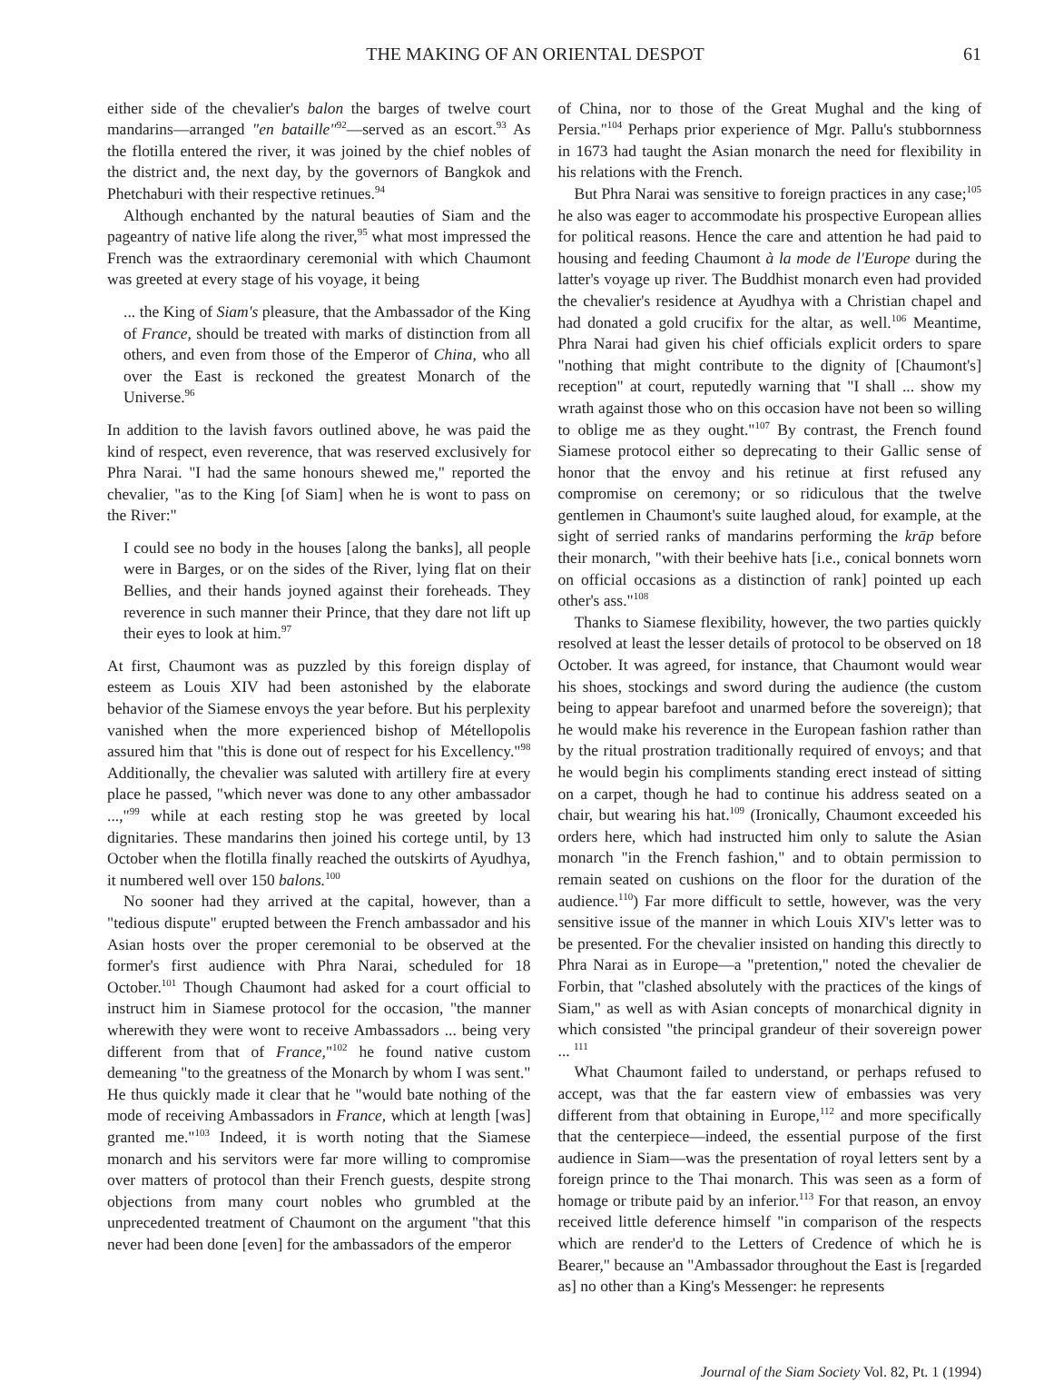THE MAKING OF AN ORIENTAL DESPOT 61
either side of the chevalier's balon the barges of twelve court mandarins—arranged "en bataille"<sup>92</sup>—served as an escort.<sup>93</sup> As the flotilla entered the river, it was joined by the chief nobles of the district and, the next day, by the governors of Bangkok and Phetchaburi with their respective retinues.<sup>94</sup>
Although enchanted by the natural beauties of Siam and the pageantry of native life along the river,<sup>95</sup> what most impressed the French was the extraordinary ceremonial with which Chaumont was greeted at every stage of his voyage, it being
... the King of Siam's pleasure, that the Ambassador of the King of France, should be treated with marks of distinction from all others, and even from those of the Emperor of China, who all over the East is reckoned the greatest Monarch of the Universe.<sup>96</sup>
In addition to the lavish favors outlined above, he was paid the kind of respect, even reverence, that was reserved exclusively for Phra Narai. "I had the same honours shewed me," reported the chevalier, "as to the King [of Siam] when he is wont to pass on the River:"
I could see no body in the houses [along the banks], all people were in Barges, or on the sides of the River, lying flat on their Bellies, and their hands joyned against their foreheads. They reverence in such manner their Prince, that they dare not lift up their eyes to look at him.<sup>97</sup>
At first, Chaumont was as puzzled by this foreign display of esteem as Louis XIV had been astonished by the elaborate behavior of the Siamese envoys the year before. But his perplexity vanished when the more experienced bishop of Métellopolis assured him that "this is done out of respect for his Excellency."<sup>98</sup> Additionally, the chevalier was saluted with artillery fire at every place he passed, "which never was done to any other ambassador ...,"<sup>99</sup> while at each resting stop he was greeted by local dignitaries. These mandarins then joined his cortege until, by 13 October when the flotilla finally reached the outskirts of Ayudhya, it numbered well over 150 balons.<sup>100</sup>
No sooner had they arrived at the capital, however, than a "tedious dispute" erupted between the French ambassador and his Asian hosts over the proper ceremonial to be observed at the former's first audience with Phra Narai, scheduled for 18 October.<sup>101</sup> Though Chaumont had asked for a court official to instruct him in Siamese protocol for the occasion, "the manner wherewith they were wont to receive Ambassadors ... being very different from that of France,"<sup>102</sup> he found native custom demeaning "to the greatness of the Monarch by whom I was sent." He thus quickly made it clear that he "would bate nothing of the mode of receiving Ambassadors in France, which at length [was] granted me."<sup>103</sup> Indeed, it is worth noting that the Siamese monarch and his servitors were far more willing to compromise over matters of protocol than their French guests, despite strong objections from many court nobles who grumbled at the unprecedented treatment of Chaumont on the argument "that this never had been done [even] for the ambassadors of the emperor
of China, nor to those of the Great Mughal and the king of Persia."<sup>104</sup> Perhaps prior experience of Mgr. Pallu's stubbornness in 1673 had taught the Asian monarch the need for flexibility in his relations with the French.
But Phra Narai was sensitive to foreign practices in any case;<sup>105</sup> he also was eager to accommodate his prospective European allies for political reasons. Hence the care and attention he had paid to housing and feeding Chaumont à la mode de l'Europe during the latter's voyage up river. The Buddhist monarch even had provided the chevalier's residence at Ayudhya with a Christian chapel and had donated a gold crucifix for the altar, as well.<sup>106</sup> Meantime, Phra Narai had given his chief officials explicit orders to spare "nothing that might contribute to the dignity of [Chaumont's] reception" at court, reputedly warning that "I shall ... show my wrath against those who on this occasion have not been so willing to oblige me as they ought."<sup>107</sup> By contrast, the French found Siamese protocol either so deprecating to their Gallic sense of honor that the envoy and his retinue at first refused any compromise on ceremony; or so ridiculous that the twelve gentlemen in Chaumont's suite laughed aloud, for example, at the sight of serried ranks of mandarins performing the krāp before their monarch, "with their beehive hats [i.e., conical bonnets worn on official occasions as a distinction of rank] pointed up each other's ass."<sup>108</sup>
Thanks to Siamese flexibility, however, the two parties quickly resolved at least the lesser details of protocol to be observed on 18 October. It was agreed, for instance, that Chaumont would wear his shoes, stockings and sword during the audience (the custom being to appear barefoot and unarmed before the sovereign); that he would make his reverence in the European fashion rather than by the ritual prostration traditionally required of envoys; and that he would begin his compliments standing erect instead of sitting on a carpet, though he had to continue his address seated on a chair, but wearing his hat.<sup>109</sup> (Ironically, Chaumont exceeded his orders here, which had instructed him only to salute the Asian monarch "in the French fashion," and to obtain permission to remain seated on cushions on the floor for the duration of the audience.<sup>110</sup>) Far more difficult to settle, however, was the very sensitive issue of the manner in which Louis XIV's letter was to be presented. For the chevalier insisted on handing this directly to Phra Narai as in Europe—a "pretention," noted the chevalier de Forbin, that "clashed absolutely with the practices of the kings of Siam," as well as with Asian concepts of monarchical dignity in which consisted "the principal grandeur of their sovereign power ... <sup>111</sup>
What Chaumont failed to understand, or perhaps refused to accept, was that the far eastern view of embassies was very different from that obtaining in Europe,<sup>112</sup> and more specifically that the centerpiece—indeed, the essential purpose of the first audience in Siam—was the presentation of royal letters sent by a foreign prince to the Thai monarch. This was seen as a form of homage or tribute paid by an inferior.<sup>113</sup> For that reason, an envoy received little deference himself "in comparison of the respects which are render'd to the Letters of Credence of which he is Bearer," because an "Ambassador throughout the East is [regarded as] no other than a King's Messenger: he represents
Journal of the Siam Society Vol. 82, Pt. 1 (1994)